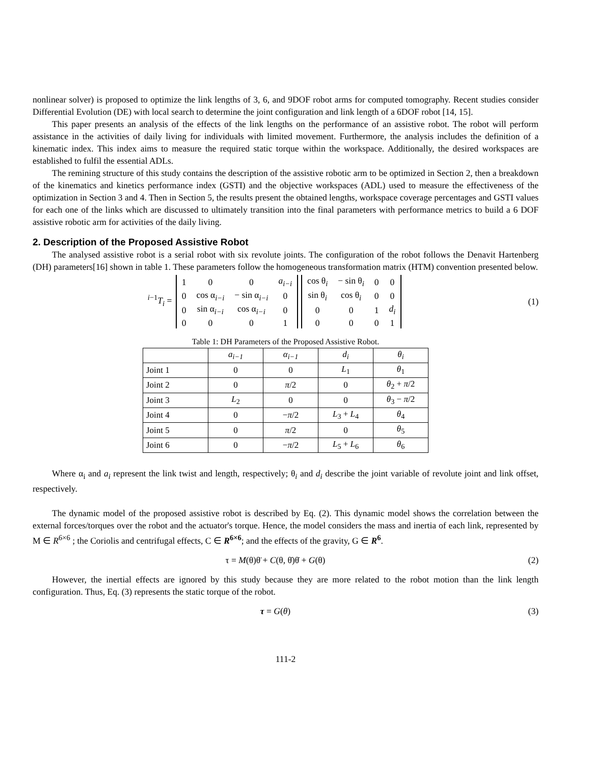nonlinear solver) is proposed to optimize the link lengths of 3, 6, and 9DOF robot arms for computed tomography. Recent studies consider Differential Evolution (DE) with local search to determine the joint configuration and link length of a 6DOF robot [14, 15].
This paper presents an analysis of the effects of the link lengths on the performance of an assistive robot. The robot will perform assistance in the activities of daily living for individuals with limited movement. Furthermore, the analysis includes the definition of a kinematic index. This index aims to measure the required static torque within the workspace. Additionally, the desired workspaces are established to fulfil the essential ADLs.
The remining structure of this study contains the description of the assistive robotic arm to be optimized in Section 2, then a breakdown of the kinematics and kinetics performance index (GSTI) and the objective workspaces (ADL) used to measure the effectiveness of the optimization in Section 3 and 4. Then in Section 5, the results present the obtained lengths, workspace coverage percentages and GSTI values for each one of the links which are discussed to ultimately transition into the final parameters with performance metrics to build a 6 DOF assistive robotic arm for activities of the daily living.
2. Description of the Proposed Assistive Robot
The analysed assistive robot is a serial robot with six revolute joints. The configuration of the robot follows the Denavit Hartenberg (DH) parameters[16] shown in table 1. These parameters follow the homogeneous transformation matrix (HTM) convention presented below.
<sup>i−1</sup>T<sub>i</sub> =
| 1 | 0 | 0 | a<sub>i−i</sub> |
| 0 | cos α<sub>i−i</sub> | − sin α<sub>i−i</sub> | 0 |
| 0 | sin α<sub>i−i</sub> | cos α<sub>i−i</sub> | 0 |
| 0 | 0 | 0 | 1 |
| cos θ<sub>i</sub> | − sin θ<sub>i</sub> | 0 | 0 |
| sin θ<sub>i</sub> | cos θ<sub>i</sub> | 0 | 0 |
| 0 | 0 | 1 | d<sub>i</sub> |
| 0 | 0 | 0 | 1 |
(1)
Table 1: DH Parameters of the Proposed Assistive Robot.
| | a<sub>i−1</sub> | α<sub>i−1</sub> | d<sub>i</sub> | θ<sub>i</sub> |
| --- | --- | --- | --- | --- |
| Joint 1 | 0 | 0 | L<sub>1</sub> | θ<sub>1</sub> |
| Joint 2 | 0 | π /2 | 0 | θ<sub>2</sub> + π /2 |
| Joint 3 | L<sub>2</sub> | 0 | 0 | θ<sub>3</sub> − π /2 |
| Joint 4 | 0 | − π /2 | L<sub>3</sub> + L<sub>4</sub> | θ<sub>4</sub> |
| Joint 5 | 0 | π /2 | 0 | θ<sub>5</sub> |
| Joint 6 | 0 | − π /2 | L<sub>5</sub> + L<sub>6</sub> | θ<sub>6</sub> |
Where α<sub>i</sub> and a<sub>i</sub> represent the link twist and length, respectively; θ<sub>i</sub> and d<sub>i</sub> describe the joint variable of revolute joint and link offset, respectively.
The dynamic model of the proposed assistive robot is described by Eq. (2). This dynamic model shows the correlation between the external forces/torques over the robot and the actuator's torque. Hence, the model considers the mass and inertia of each link, represented by M ∈ R<sup>6×6</sup> ; the Coriolis and centrifugal effects, C ∈ R<sup>6×6</sup>; and the effects of the gravity, G ∈ R<sup>6</sup>.
τ = M(θ)θ̈ + C(θ, θ̇)θ̇ + G(θ) (2)
However, the inertial effects are ignored by this study because they are more related to the robot motion than the link length configuration. Thus, Eq. (3) represents the static torque of the robot.
τ = G(θ) (3)
111-2